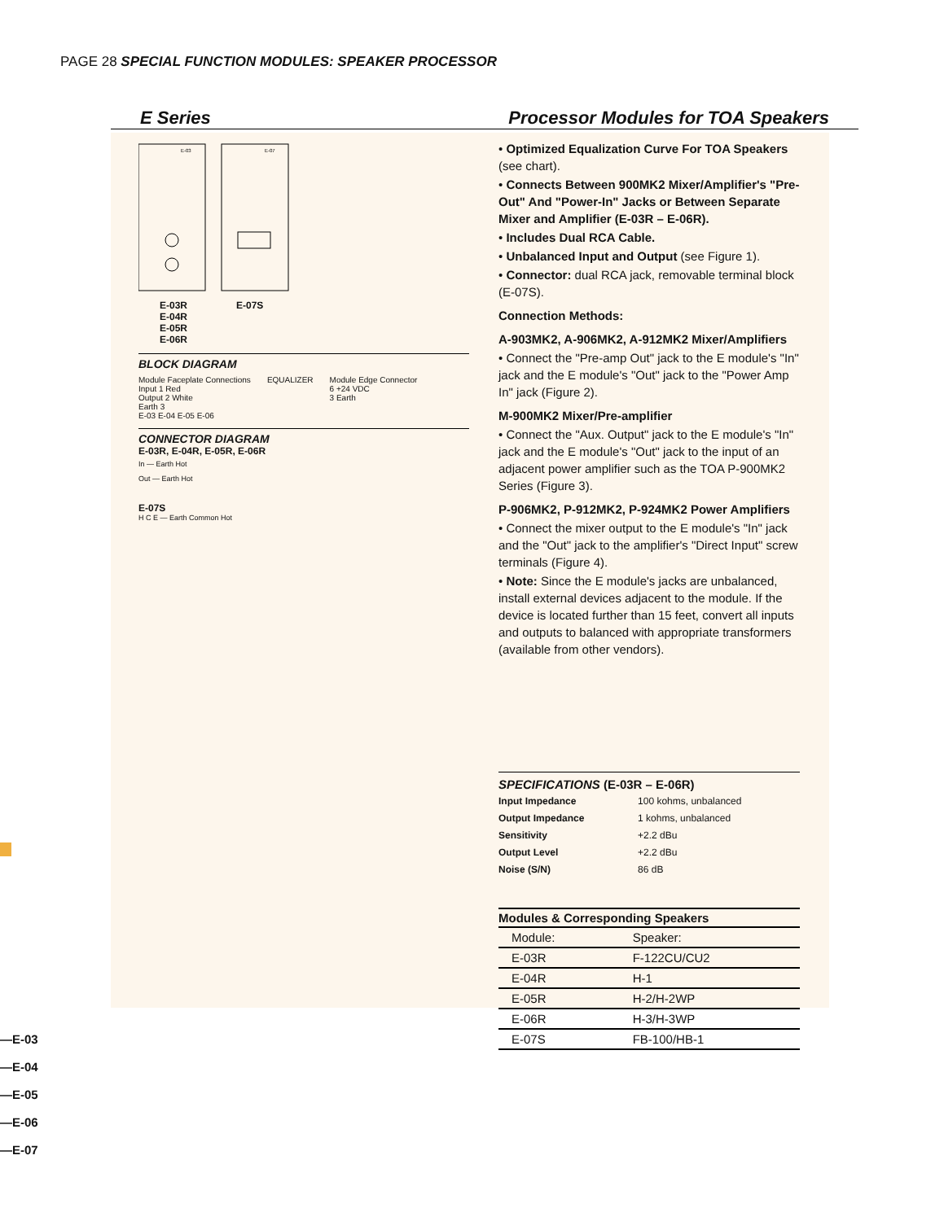PAGE 28 SPECIAL FUNCTION MODULES: SPEAKER PROCESSOR
E Series Processor Modules for TOA Speakers
E-03
E-07
E-03R
E-04R
E-05R
E-06R
E-07S
BLOCK DIAGRAM
Module Faceplate Connections
Input 1 Red
Output 2 White
Earth 3
E-03 E-04 E-05 E-06
EQUALIZER Module Edge Connector
6 +24 VDC
3 Earth
CONNECTOR DIAGRAM
E-03R, E-04R, E-05R, E-06R
In — Earth Hot
Out — Earth Hot
E-07S
H C E — Earth Common Hot
• Optimized Equalization Curve For TOA Speakers (see chart).
• Connects Between 900MK2 Mixer/Amplifier's "Pre-Out" And "Power-In" Jacks or Between Separate Mixer and Amplifier (E-03R – E-06R).
• Includes Dual RCA Cable.
• Unbalanced Input and Output (see Figure 1).
• Connector: dual RCA jack, removable terminal block (E-07S).
Connection Methods:
A-903MK2, A-906MK2, A-912MK2 Mixer/Amplifiers
• Connect the "Pre-amp Out" jack to the E module's "In" jack and the E module's "Out" jack to the "Power Amp In" jack (Figure 2).
M-900MK2 Mixer/Pre-amplifier
• Connect the "Aux. Output" jack to the E module's "In" jack and the E module's "Out" jack to the input of an adjacent power amplifier such as the TOA P-900MK2 Series (Figure 3).
P-906MK2, P-912MK2, P-924MK2 Power Amplifiers
• Connect the mixer output to the E module's "In" jack and the "Out" jack to the amplifier's "Direct Input" screw terminals (Figure 4).
• Note: Since the E module's jacks are unbalanced, install external devices adjacent to the module. If the device is located further than 15 feet, convert all inputs and outputs to balanced with appropriate transformers (available from other vendors).
SPECIFICATIONS (E-03R – E-06R)
| Input Impedance | 100 kohms, unbalanced |
| Output Impedance | 1 kohms, unbalanced |
| Sensitivity | +2.2 dBu |
| Output Level | +2.2 dBu |
| Noise (S/N) | 86 dB |
| Modules & Corresponding Speakers | |
| Module: | Speaker: |
| E-03R | F-122CU/CU2 |
| E-04R | H-1 |
| E-05R | H-2/H-2WP |
| E-06R | H-3/H-3WP |
| E-07S | FB-100/HB-1 |
—E-03
—E-04
—E-05
—E-06
—E-07